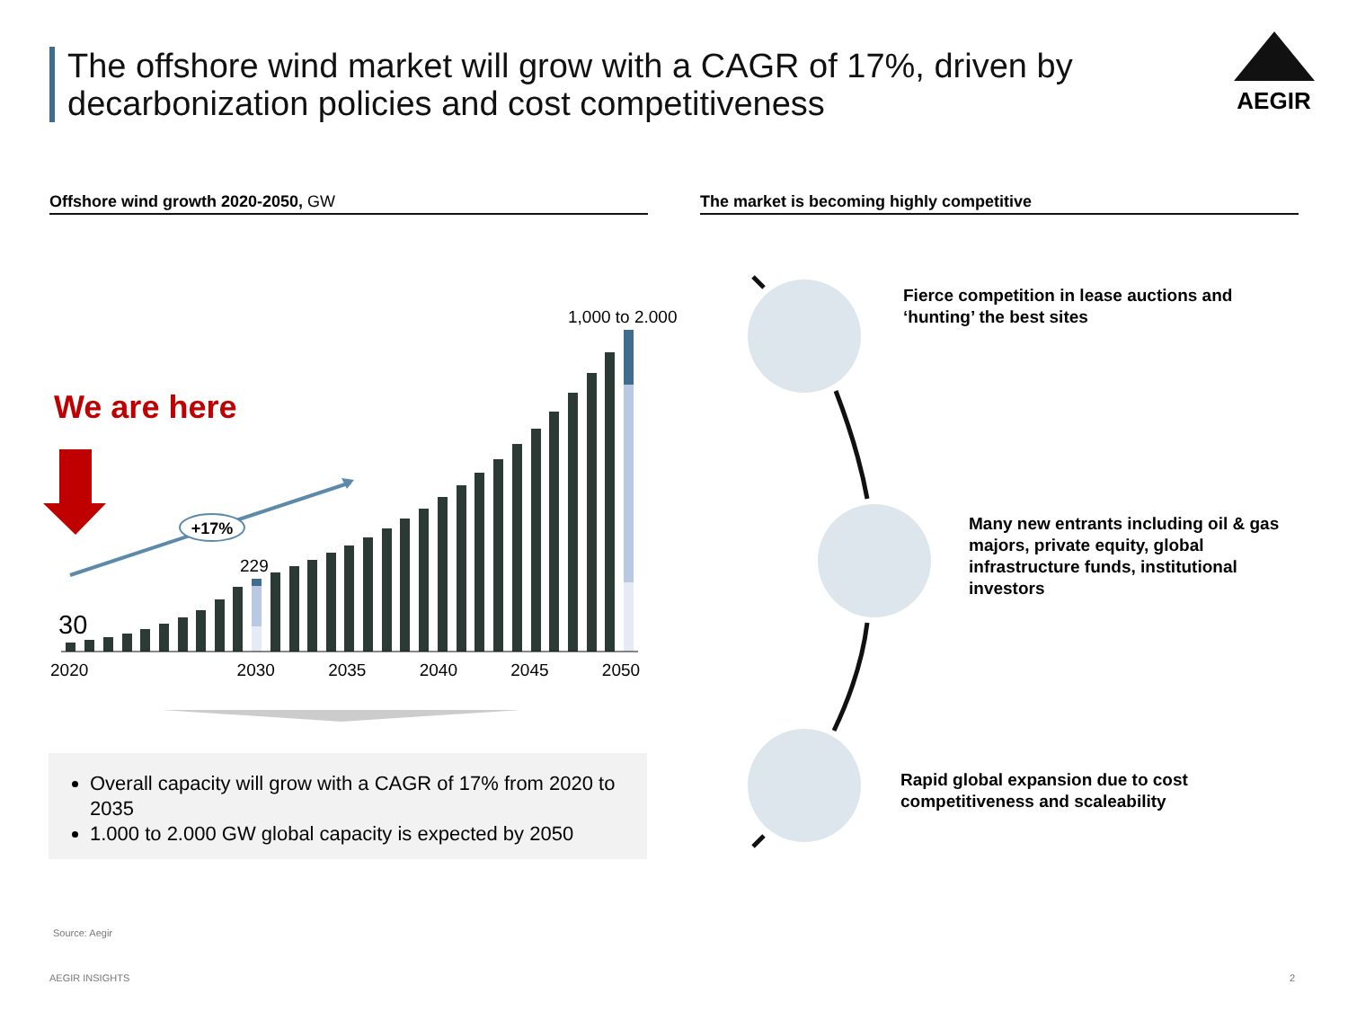The offshore wind market will grow with a CAGR of 17%, driven by decarbonization policies and cost competitiveness
AEGIR
Offshore wind growth 2020-2050, GW The market is becoming highly competitive
We are here
+17%
1,000 to 2.000
229
30
2020 2030 2035 2040 2045 2050
Overall capacity will grow with a CAGR of 17% from 2020 to 2035
1.000 to 2.000 GW global capacity is expected by 2050
Fierce competition in lease auctions and
‘hunting’ the best sites
Many new entrants including oil & gas
majors, private equity, global
infrastructure funds, institutional
investors
Rapid global expansion due to cost
competitiveness and scaleability
Source: Aegir
AEGIR INSIGHTS 2